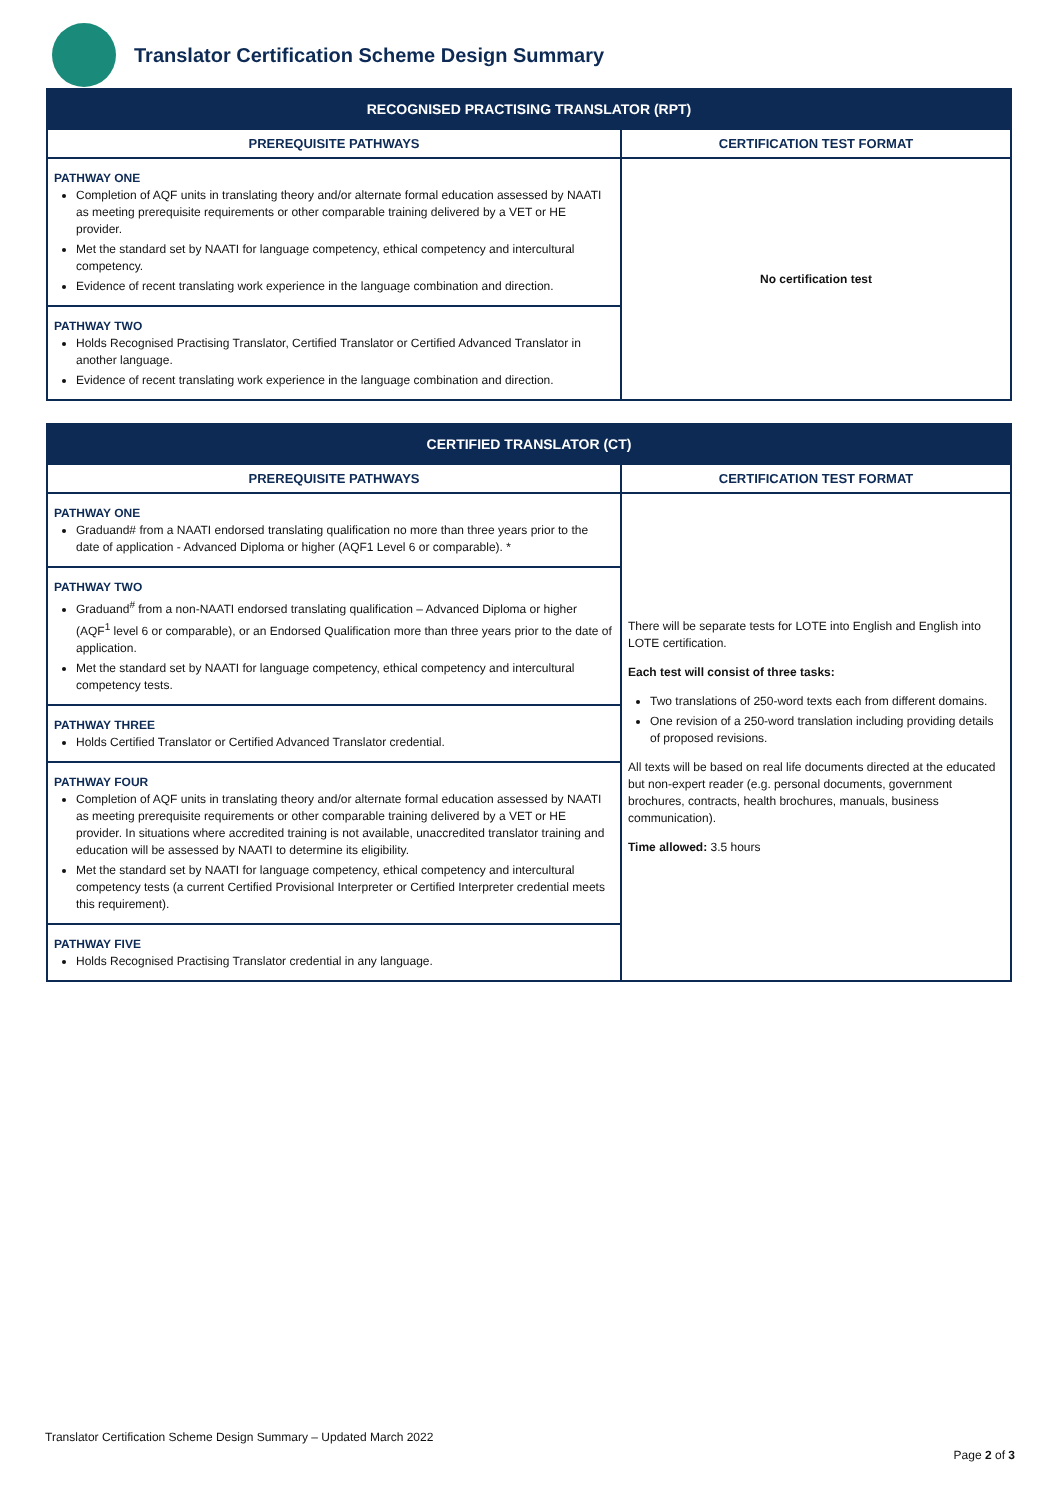Translator Certification Scheme Design Summary
| RECOGNISED PRACTISING TRANSLATOR (RPT) | |
| --- | --- |
| PREREQUISITE PATHWAYS | CERTIFICATION TEST FORMAT |
| PATHWAY ONE Completion of AQF units in translating theory and/or alternate formal education assessed by NAATI as meeting prerequisite requirements or other comparable training delivered by a VET or HE provider. Met the standard set by NAATI for language competency, ethical competency and intercultural competency. Evidence of recent translating work experience in the language combination and direction. | No certification test |
| PATHWAY TWO Holds Recognised Practising Translator, Certified Translator or Certified Advanced Translator in another language. Evidence of recent translating work experience in the language combination and direction. | |
| CERTIFIED TRANSLATOR (CT) | |
| --- | --- |
| PREREQUISITE PATHWAYS | CERTIFICATION TEST FORMAT |
| PATHWAY ONE Graduand# from a NAATI endorsed translating qualification no more than three years prior to the date of application - Advanced Diploma or higher (AQF1 Level 6 or comparable). * | There will be separate tests for LOTE into English and English into LOTE certification. Each test will consist of three tasks: Two translations of 250-word texts each from different domains. One revision of a 250-word translation including providing details of proposed revisions. All texts will be based on real life documents directed at the educated but non-expert reader (e.g. personal documents, government brochures, contracts, health brochures, manuals, business communication). Time allowed: 3.5 hours |
| PATHWAY TWO Graduand<sup>#</sup> from a non-NAATI endorsed translating qualification – Advanced Diploma or higher (AQF<sup>1</sup> level 6 or comparable), or an Endorsed Qualification more than three years prior to the date of application. Met the standard set by NAATI for language competency, ethical competency and intercultural competency tests. | |
| PATHWAY THREE Holds Certified Translator or Certified Advanced Translator credential. | |
| PATHWAY FOUR Completion of AQF units in translating theory and/or alternate formal education assessed by NAATI as meeting prerequisite requirements or other comparable training delivered by a VET or HE provider. In situations where accredited training is not available, unaccredited translator training and education will be assessed by NAATI to determine its eligibility. Met the standard set by NAATI for language competency, ethical competency and intercultural competency tests (a current Certified Provisional Interpreter or Certified Interpreter credential meets this requirement). | |
| PATHWAY FIVE Holds Recognised Practising Translator credential in any language. | |
Translator Certification Scheme Design Summary – Updated March 2022
Page 2 of 3